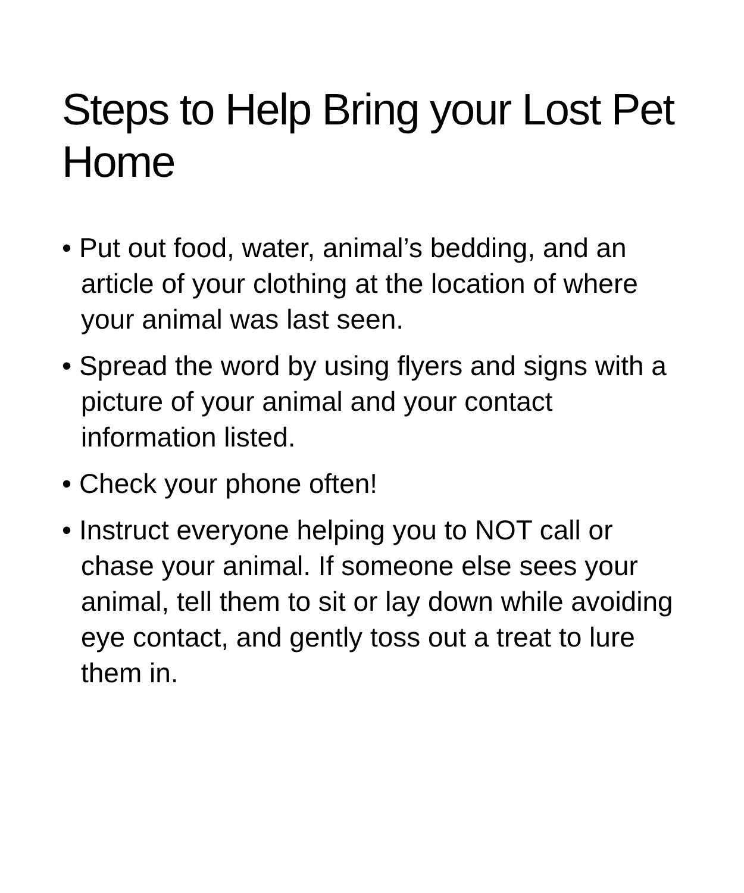Steps to Help Bring your Lost Pet Home
• Put out food, water, animal’s bedding, and an article of your clothing at the location of where your animal was last seen.
• Spread the word by using flyers and signs with a picture of your animal and your contact information listed.
• Check your phone often!
• Instruct everyone helping you to NOT call or chase your animal. If someone else sees your animal, tell them to sit or lay down while avoiding eye contact, and gently toss out a treat to lure them in.